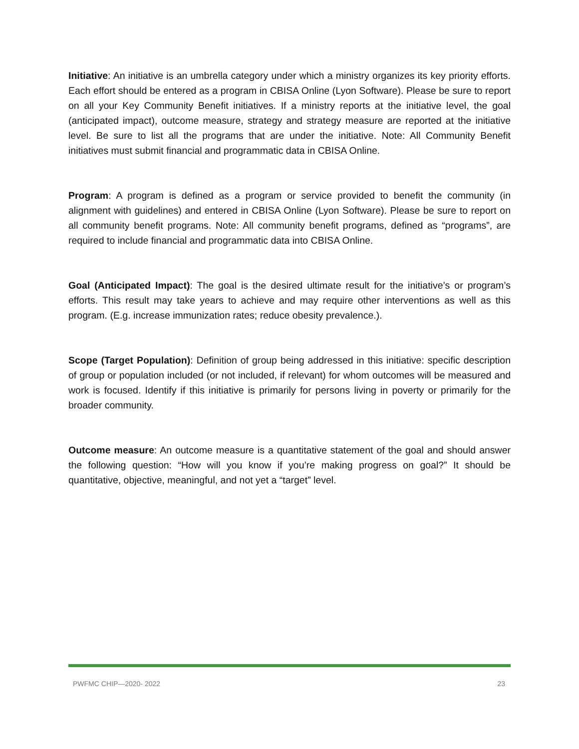Initiative: An initiative is an umbrella category under which a ministry organizes its key priority efforts. Each effort should be entered as a program in CBISA Online (Lyon Software). Please be sure to report on all your Key Community Benefit initiatives. If a ministry reports at the initiative level, the goal (anticipated impact), outcome measure, strategy and strategy measure are reported at the initiative level. Be sure to list all the programs that are under the initiative. Note: All Community Benefit initiatives must submit financial and programmatic data in CBISA Online.
Program: A program is defined as a program or service provided to benefit the community (in alignment with guidelines) and entered in CBISA Online (Lyon Software). Please be sure to report on all community benefit programs. Note: All community benefit programs, defined as “programs”, are required to include financial and programmatic data into CBISA Online.
Goal (Anticipated Impact): The goal is the desired ultimate result for the initiative’s or program’s efforts. This result may take years to achieve and may require other interventions as well as this program. (E.g. increase immunization rates; reduce obesity prevalence.).
Scope (Target Population): Definition of group being addressed in this initiative: specific description of group or population included (or not included, if relevant) for whom outcomes will be measured and work is focused. Identify if this initiative is primarily for persons living in poverty or primarily for the broader community.
Outcome measure: An outcome measure is a quantitative statement of the goal and should answer the following question: “How will you know if you’re making progress on goal?” It should be quantitative, objective, meaningful, and not yet a “target” level.
PWFMC CHIP—2020- 2022 23